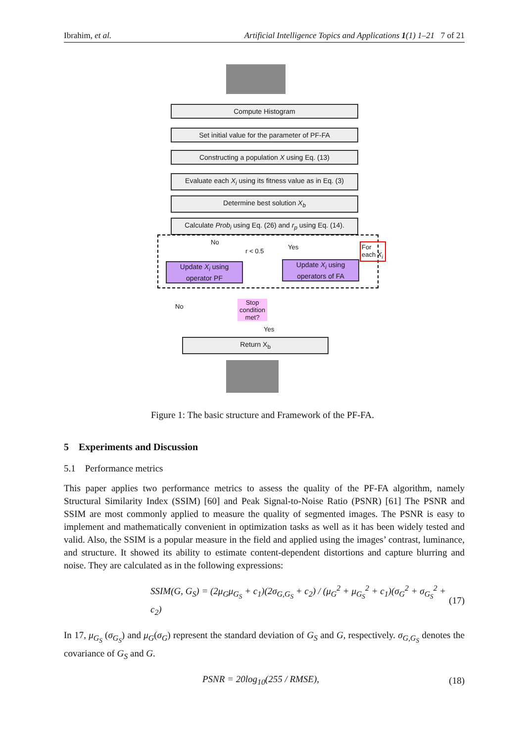Ibrahim, et al. Artificial Intelligence Topics and Applications 1(1) 1–21 7 of 21
Compute Histogram
Set initial value for the parameter of PF-FA
Constructing a population X using Eq. (13)
Evaluate each X<sub>i</sub> using its fitness value as in Eq. (3)
Determine best solution X<sub>b</sub>
Calculate Prob<sub>i</sub> using Eq. (26) and r<sub>p</sub> using Eq. (14).
No
r < 0.5
Yes
Update X<sub>i</sub> using operator PF
Update X<sub>i</sub> using operators of FA
For each X<sub>i</sub>
No
Stop condition met?
Yes
Return X<sub>b</sub>
Figure 1: The basic structure and Framework of the PF-FA.
5 Experiments and Discussion
5.1 Performance metrics
This paper applies two performance metrics to assess the quality of the PF-FA algorithm, namely Structural Similarity Index (SSIM) [60] and Peak Signal-to-Noise Ratio (PSNR) [61] The PSNR and SSIM are most commonly applied to measure the quality of segmented images. The PSNR is easy to implement and mathematically convenient in optimization tasks as well as it has been widely tested and valid. Also, the SSIM is a popular measure in the field and applied using the images’ contrast, luminance, and structure. It showed its ability to estimate content-dependent distortions and capture blurring and noise. They are calculated as in the following expressions:
SSIM(G, G<sub>S</sub>) = (2μ<sub>G</sub>μ<sub>G<sub>S</sub></sub> + c<sub>1</sub>)(2σ<sub>G,G<sub>S</sub></sub> + c<sub>2</sub>) / (μ<sub>G</sub><sup>2</sup> + μ<sub>G<sub>S</sub></sub><sup>2</sup> + c<sub>1</sub>)(σ<sub>G</sub><sup>2</sup> + σ<sub>G<sub>S</sub></sub><sup>2</sup> + c<sub>2</sub>) (17)
In 17, μ<sub>G<sub>S</sub></sub> (σ<sub>G<sub>S</sub></sub>) and μ<sub>G</sub>(σ<sub>G</sub>) represent the standard deviation of G<sub>S</sub> and G, respectively. σ<sub>G,G<sub>S</sub></sub> denotes the covariance of G<sub>S</sub> and G.
PSNR = 20log<sub>10</sub>(255 / RMSE), (18)